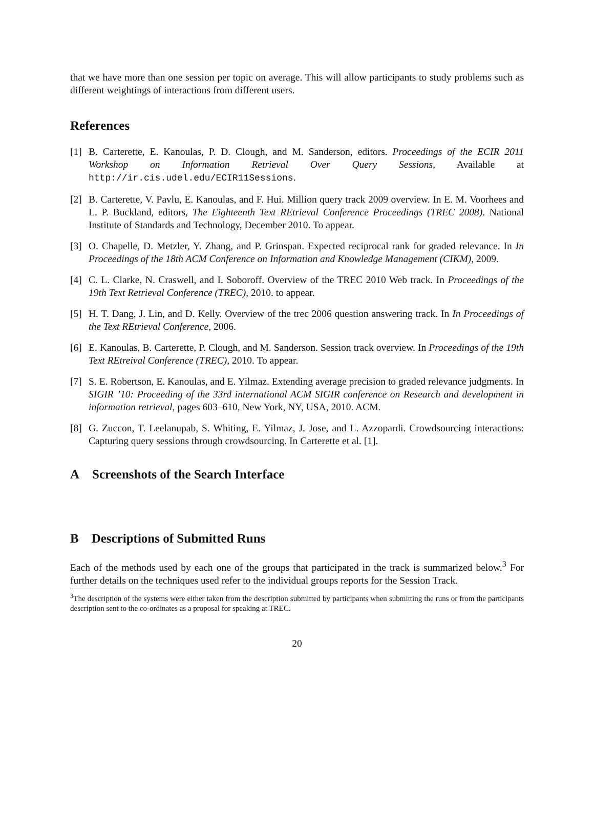that we have more than one session per topic on average. This will allow participants to study problems such as different weightings of interactions from different users.
References
[1] B. Carterette, E. Kanoulas, P. D. Clough, and M. Sanderson, editors. Proceedings of the ECIR 2011 Workshop on Information Retrieval Over Query Sessions, Available at http://ir.cis.udel.edu/ECIR11Sessions.
[2] B. Carterette, V. Pavlu, E. Kanoulas, and F. Hui. Million query track 2009 overview. In E. M. Voorhees and L. P. Buckland, editors, The Eighteenth Text REtrieval Conference Proceedings (TREC 2008). National Institute of Standards and Technology, December 2010. To appear.
[3] O. Chapelle, D. Metzler, Y. Zhang, and P. Grinspan. Expected reciprocal rank for graded relevance. In In Proceedings of the 18th ACM Conference on Information and Knowledge Management (CIKM), 2009.
[4] C. L. Clarke, N. Craswell, and I. Soboroff. Overview of the TREC 2010 Web track. In Proceedings of the 19th Text Retrieval Conference (TREC), 2010. to appear.
[5] H. T. Dang, J. Lin, and D. Kelly. Overview of the trec 2006 question answering track. In In Proceedings of the Text REtrieval Conference, 2006.
[6] E. Kanoulas, B. Carterette, P. Clough, and M. Sanderson. Session track overview. In Proceedings of the 19th Text REtreival Conference (TREC), 2010. To appear.
[7] S. E. Robertson, E. Kanoulas, and E. Yilmaz. Extending average precision to graded relevance judgments. In SIGIR ’10: Proceeding of the 33rd international ACM SIGIR conference on Research and development in information retrieval, pages 603–610, New York, NY, USA, 2010. ACM.
[8] G. Zuccon, T. Leelanupab, S. Whiting, E. Yilmaz, J. Jose, and L. Azzopardi. Crowdsourcing interactions: Capturing query sessions through crowdsourcing. In Carterette et al. [1].
A Screenshots of the Search Interface
B Descriptions of Submitted Runs
Each of the methods used by each one of the groups that participated in the track is summarized below.<sup>3</sup> For further details on the techniques used refer to the individual groups reports for the Session Track.
<sup>3</sup> The description of the systems were either taken from the description submitted by participants when submitting the runs or from the participants description sent to the co-ordinates as a proposal for speaking at TREC.
20